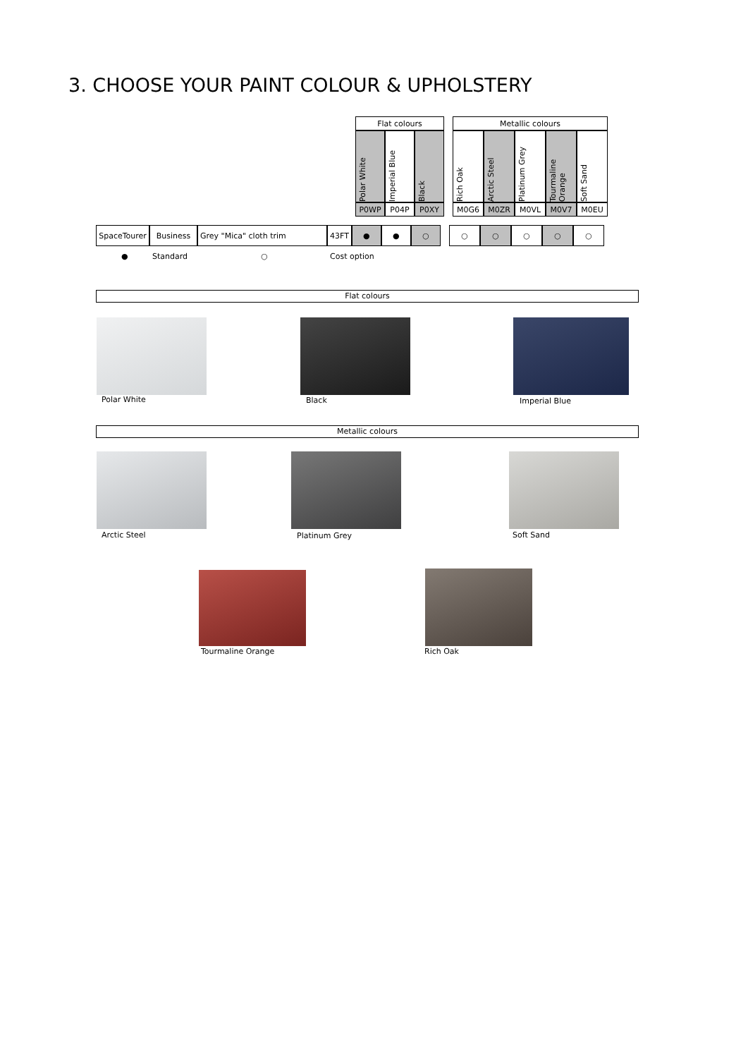3. CHOOSE YOUR PAINT COLOUR & UPHOLSTERY
| Flat colours | | | | Metallic colours | | | | |
| Polar White | Imperial Blue | Black | | Rich Oak | Arctic Steel | Platinum Grey | Tourmaline Orange | Soft Sand |
| P0WP | P04P | P0XY | | M0G6 | M0ZR | M0VL | M0V7 | M0EU |
| SpaceTourer | Business | Grey "Mica" cloth trim | 43FT | ● | ● | ○ | | ○ | ○ | ○ | ○ | ○ |
● Standard ○ Cost option
Flat colours
Polar White Black Imperial Blue
Metallic colours
Arctic Steel Platinum Grey Soft Sand
Tourmaline Orange Rich Oak